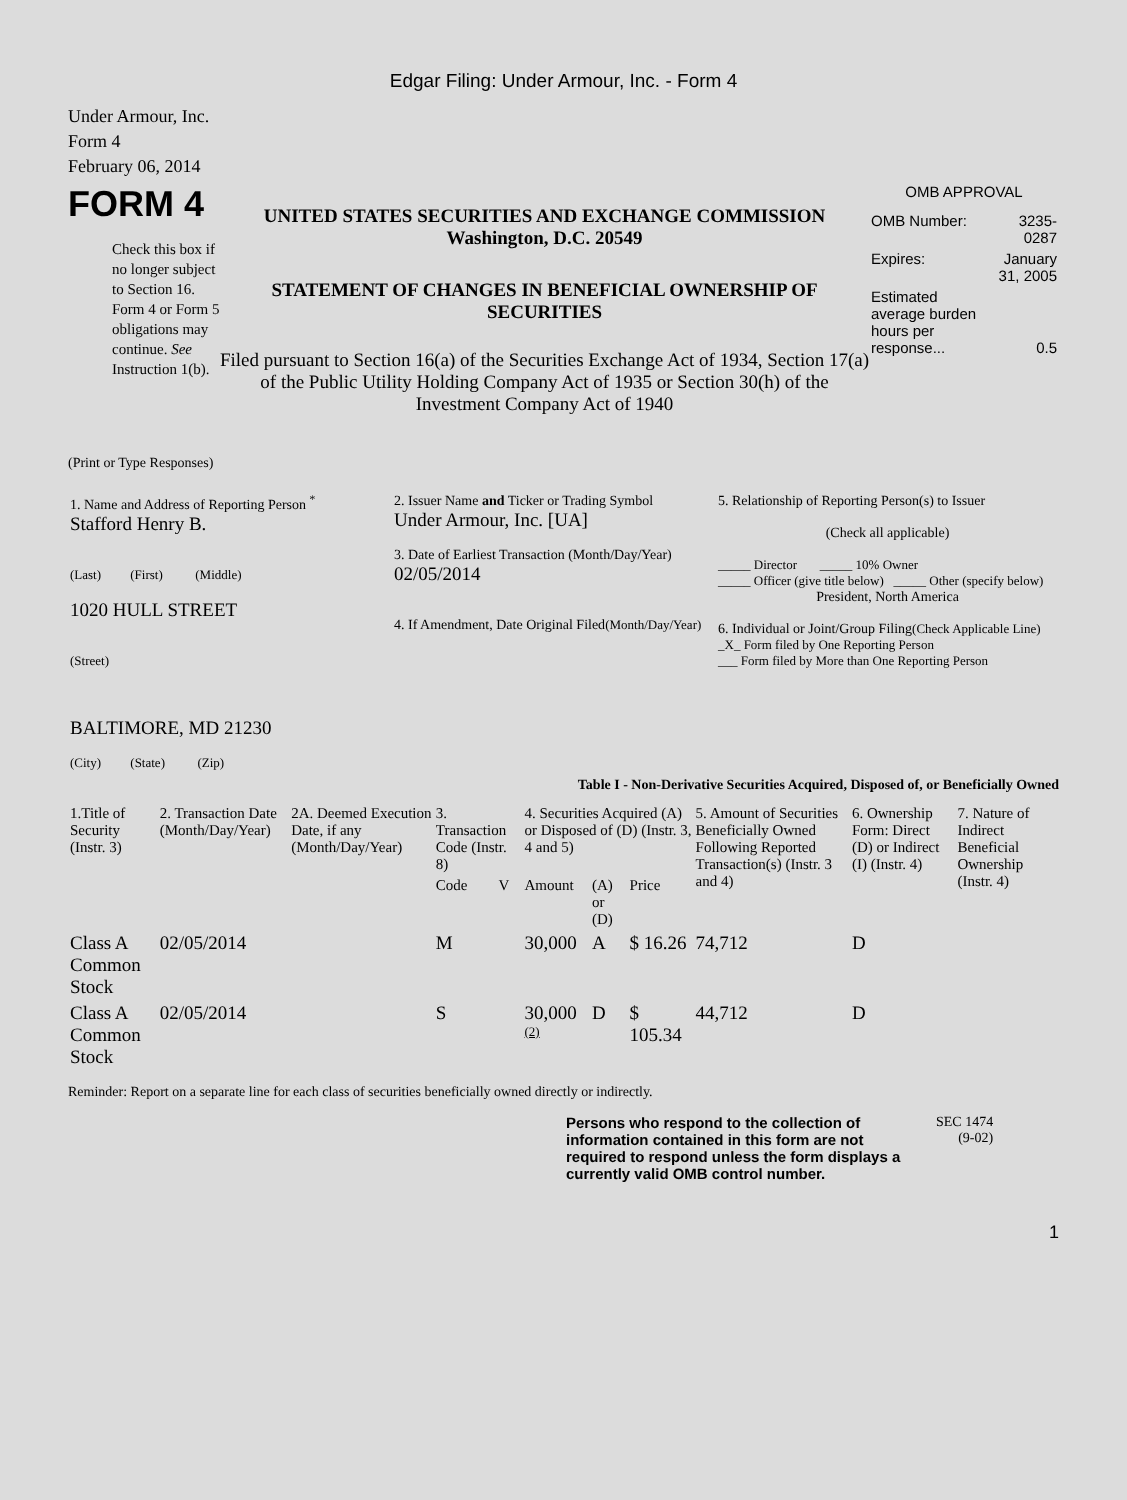Edgar Filing: Under Armour, Inc. - Form 4
Under Armour, Inc.
Form 4
February 06, 2014
FORM 4
Check this box if no longer subject to Section 16. Form 4 or Form 5 obligations may continue. See Instruction 1(b).
UNITED STATES SECURITIES AND EXCHANGE COMMISSION
Washington, D.C. 20549
STATEMENT OF CHANGES IN BENEFICIAL OWNERSHIP OF SECURITIES
Filed pursuant to Section 16(a) of the Securities Exchange Act of 1934, Section 17(a) of the Public Utility Holding Company Act of 1935 or Section 30(h) of the Investment Company Act of 1940
OMB APPROVAL
| OMB Number: | 3235-0287 |
| Expires: | January 31, 2005 |
| Estimated average burden hours per response... | 0.5 |
(Print or Type Responses)
| 1. Name and Address of Reporting Person <sup>*</sup> Stafford Henry B. (Last) (First) (Middle) 1020 HULL STREET (Street) BALTIMORE, MD 21230 (City) (State) (Zip) | 2. Issuer Name and Ticker or Trading Symbol Under Armour, Inc. [UA] 3. Date of Earliest Transaction (Month/Day/Year) 02/05/2014 4. If Amendment, Date Original Filed (Month/Day/Year) | 5. Relationship of Reporting Person(s) to Issuer (Check all applicable) _____ Director _____ 10% Owner _____ Officer (give title below) _____ Other (specify below) President, North America 6. Individual or Joint/Group Filing (Check Applicable Line) _X_ Form filed by One Reporting Person ___ Form filed by More than One Reporting Person |
Table I - Non-Derivative Securities Acquired, Disposed of, or Beneficially Owned
| 1.Title of Security (Instr. 3) | 2. Transaction Date (Month/Day/Year) | 2A. Deemed Execution Date, if any (Month/Day/Year) | 3. Transaction Code (Instr. 8) | | 4. Securities Acquired (A) or Disposed of (D) (Instr. 3, 4 and 5) | | | 5. Amount of Securities Beneficially Owned Following Reported Transaction(s) (Instr. 3 and 4) | 6. Ownership Form: Direct (D) or Indirect (I) (Instr. 4) | 7. Nature of Indirect Beneficial Ownership (Instr. 4) |
| --- | --- | --- | --- | --- | --- | --- | --- | --- | --- | --- |
| | | | Code | V | Amount | (A) or (D) | Price | | | |
| Class A Common Stock | 02/05/2014 | | M | | 30,000 | A | $ 16.26 | 74,712 | D | |
| Class A Common Stock | 02/05/2014 | | S | | 30,000 <sup>(2)</sup> | D | $ 105.34 | 44,712 | D | |
Reminder: Report on a separate line for each class of securities beneficially owned directly or indirectly.
Persons who respond to the collection of information contained in this form are not required to respond unless the form displays a currently valid OMB control number.
SEC 1474
(9-02)
1